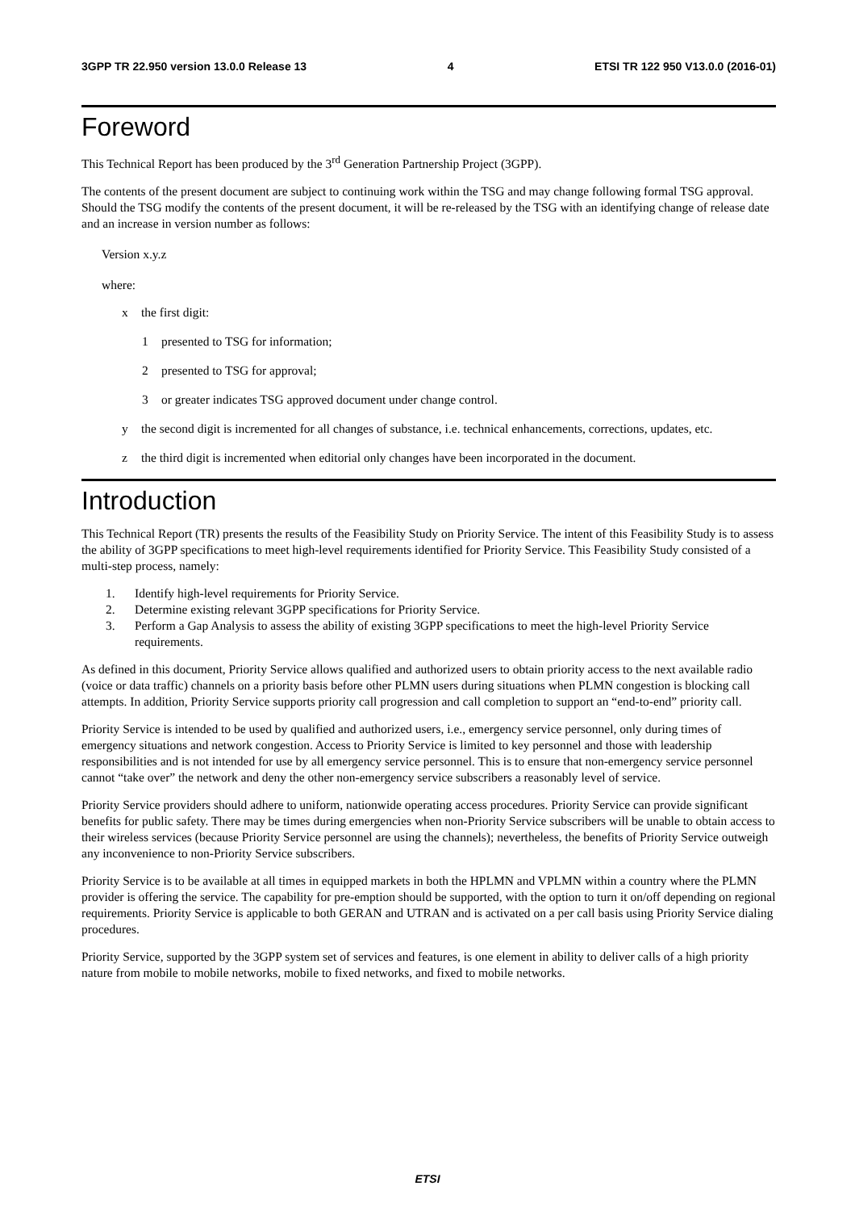3GPP TR 22.950 version 13.0.0 Release 13 4 ETSI TR 122 950 V13.0.0 (2016-01)
Foreword
This Technical Report has been produced by the 3<sup>rd</sup> Generation Partnership Project (3GPP).
The contents of the present document are subject to continuing work within the TSG and may change following formal TSG approval. Should the TSG modify the contents of the present document, it will be re-released by the TSG with an identifying change of release date and an increase in version number as follows:
Version x.y.z
where:
x the first digit:
1 presented to TSG for information;
2 presented to TSG for approval;
3 or greater indicates TSG approved document under change control.
y the second digit is incremented for all changes of substance, i.e. technical enhancements, corrections, updates, etc.
z the third digit is incremented when editorial only changes have been incorporated in the document.
Introduction
This Technical Report (TR) presents the results of the Feasibility Study on Priority Service. The intent of this Feasibility Study is to assess the ability of 3GPP specifications to meet high-level requirements identified for Priority Service. This Feasibility Study consisted of a multi-step process, namely:
1. Identify high-level requirements for Priority Service.
2. Determine existing relevant 3GPP specifications for Priority Service.
3. Perform a Gap Analysis to assess the ability of existing 3GPP specifications to meet the high-level Priority Service requirements.
As defined in this document, Priority Service allows qualified and authorized users to obtain priority access to the next available radio (voice or data traffic) channels on a priority basis before other PLMN users during situations when PLMN congestion is blocking call attempts. In addition, Priority Service supports priority call progression and call completion to support an “end-to-end” priority call.
Priority Service is intended to be used by qualified and authorized users, i.e., emergency service personnel, only during times of emergency situations and network congestion. Access to Priority Service is limited to key personnel and those with leadership responsibilities and is not intended for use by all emergency service personnel. This is to ensure that non-emergency service personnel cannot “take over” the network and deny the other non-emergency service subscribers a reasonably level of service.
Priority Service providers should adhere to uniform, nationwide operating access procedures. Priority Service can provide significant benefits for public safety. There may be times during emergencies when non-Priority Service subscribers will be unable to obtain access to their wireless services (because Priority Service personnel are using the channels); nevertheless, the benefits of Priority Service outweigh any inconvenience to non-Priority Service subscribers.
Priority Service is to be available at all times in equipped markets in both the HPLMN and VPLMN within a country where the PLMN provider is offering the service. The capability for pre-emption should be supported, with the option to turn it on/off depending on regional requirements. Priority Service is applicable to both GERAN and UTRAN and is activated on a per call basis using Priority Service dialing procedures.
Priority Service, supported by the 3GPP system set of services and features, is one element in ability to deliver calls of a high priority nature from mobile to mobile networks, mobile to fixed networks, and fixed to mobile networks.
ETSI